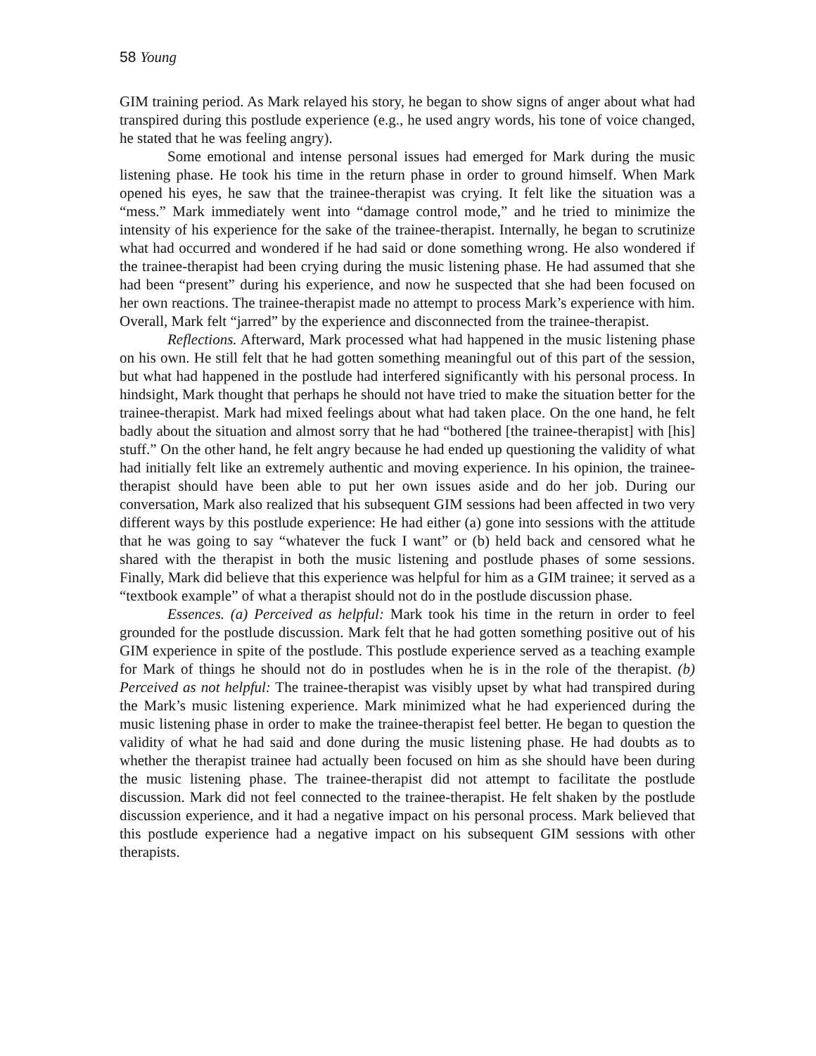58 Young
GIM training period. As Mark relayed his story, he began to show signs of anger about what had transpired during this postlude experience (e.g., he used angry words, his tone of voice changed, he stated that he was feeling angry).
Some emotional and intense personal issues had emerged for Mark during the music listening phase. He took his time in the return phase in order to ground himself. When Mark opened his eyes, he saw that the trainee-therapist was crying. It felt like the situation was a “mess.” Mark immediately went into “damage control mode,” and he tried to minimize the intensity of his experience for the sake of the trainee-therapist. Internally, he began to scrutinize what had occurred and wondered if he had said or done something wrong. He also wondered if the trainee-therapist had been crying during the music listening phase. He had assumed that she had been “present” during his experience, and now he suspected that she had been focused on her own reactions. The trainee-therapist made no attempt to process Mark’s experience with him. Overall, Mark felt “jarred” by the experience and disconnected from the trainee-therapist.
Reflections. Afterward, Mark processed what had happened in the music listening phase on his own. He still felt that he had gotten something meaningful out of this part of the session, but what had happened in the postlude had interfered significantly with his personal process. In hindsight, Mark thought that perhaps he should not have tried to make the situation better for the trainee-therapist. Mark had mixed feelings about what had taken place. On the one hand, he felt badly about the situation and almost sorry that he had “bothered [the trainee-therapist] with [his] stuff.” On the other hand, he felt angry because he had ended up questioning the validity of what had initially felt like an extremely authentic and moving experience. In his opinion, the trainee-therapist should have been able to put her own issues aside and do her job. During our conversation, Mark also realized that his subsequent GIM sessions had been affected in two very different ways by this postlude experience: He had either (a) gone into sessions with the attitude that he was going to say “whatever the fuck I want” or (b) held back and censored what he shared with the therapist in both the music listening and postlude phases of some sessions. Finally, Mark did believe that this experience was helpful for him as a GIM trainee; it served as a “textbook example” of what a therapist should not do in the postlude discussion phase.
Essences. (a) Perceived as helpful: Mark took his time in the return in order to feel grounded for the postlude discussion. Mark felt that he had gotten something positive out of his GIM experience in spite of the postlude. This postlude experience served as a teaching example for Mark of things he should not do in postludes when he is in the role of the therapist. (b) Perceived as not helpful: The trainee-therapist was visibly upset by what had transpired during the Mark’s music listening experience. Mark minimized what he had experienced during the music listening phase in order to make the trainee-therapist feel better. He began to question the validity of what he had said and done during the music listening phase. He had doubts as to whether the therapist trainee had actually been focused on him as she should have been during the music listening phase. The trainee-therapist did not attempt to facilitate the postlude discussion. Mark did not feel connected to the trainee-therapist. He felt shaken by the postlude discussion experience, and it had a negative impact on his personal process. Mark believed that this postlude experience had a negative impact on his subsequent GIM sessions with other therapists.